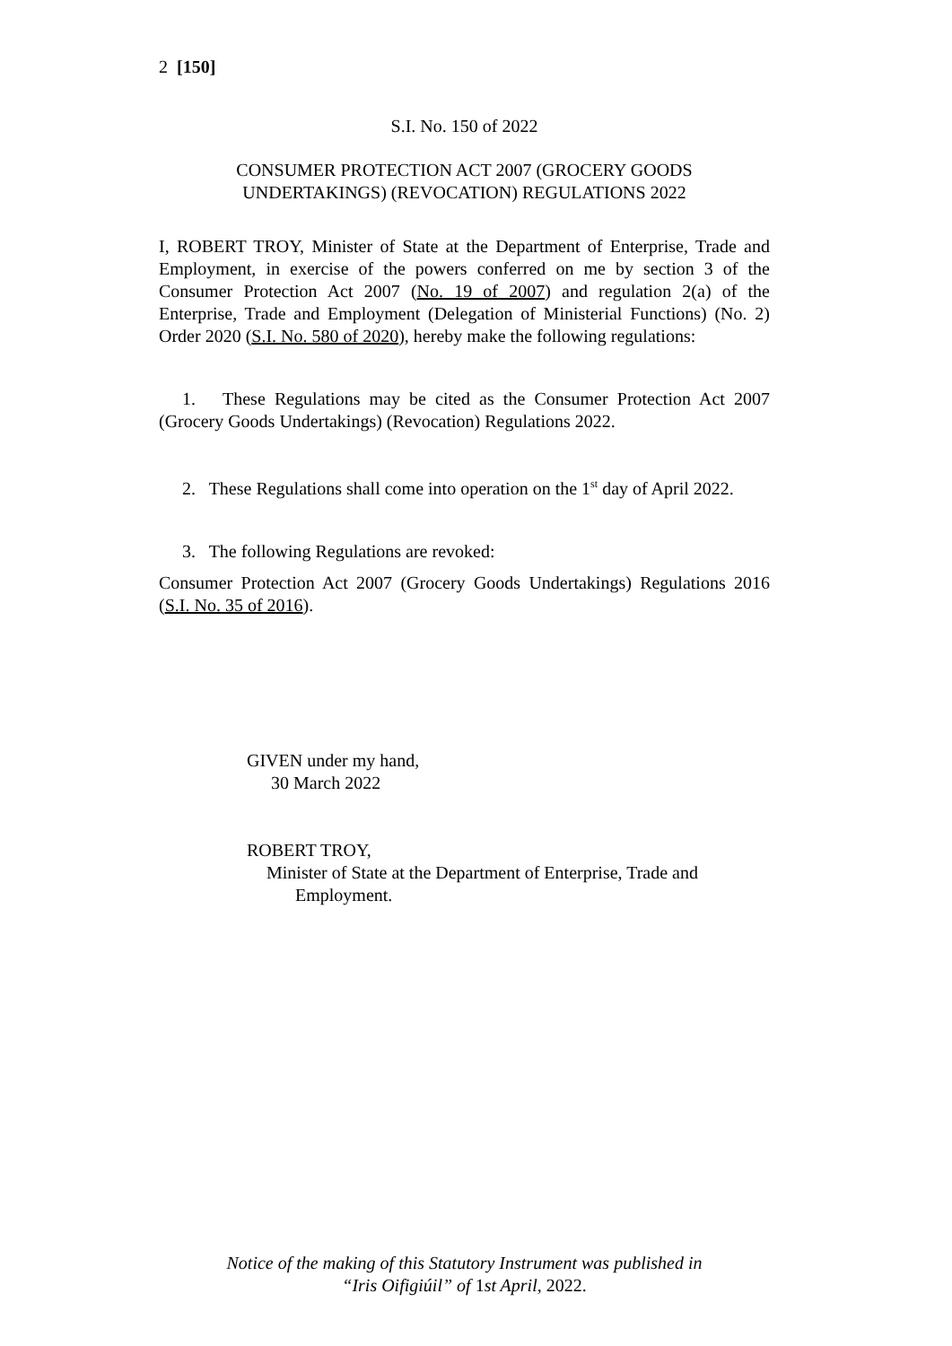2 [150]
S.I. No. 150 of 2022
CONSUMER PROTECTION ACT 2007 (GROCERY GOODS
UNDERTAKINGS) (REVOCATION) REGULATIONS 2022
I, ROBERT TROY, Minister of State at the Department of Enterprise, Trade and Employment, in exercise of the powers conferred on me by section 3 of the Consumer Protection Act 2007 (No. 19 of 2007) and regulation 2(a) of the Enterprise, Trade and Employment (Delegation of Ministerial Functions) (No. 2) Order 2020 (S.I. No. 580 of 2020), hereby make the following regulations:
1. These Regulations may be cited as the Consumer Protection Act 2007 (Grocery Goods Undertakings) (Revocation) Regulations 2022.
2. These Regulations shall come into operation on the 1<sup>st</sup> day of April 2022.
3. The following Regulations are revoked:
Consumer Protection Act 2007 (Grocery Goods Undertakings) Regulations 2016 (S.I. No. 35 of 2016).
GIVEN under my hand,
30 March 2022
ROBERT TROY,
Minister of State at the Department of Enterprise, Trade and
Employment.
Notice of the making of this Statutory Instrument was published in
“Iris Oifigiúil” of 1st April, 2022.